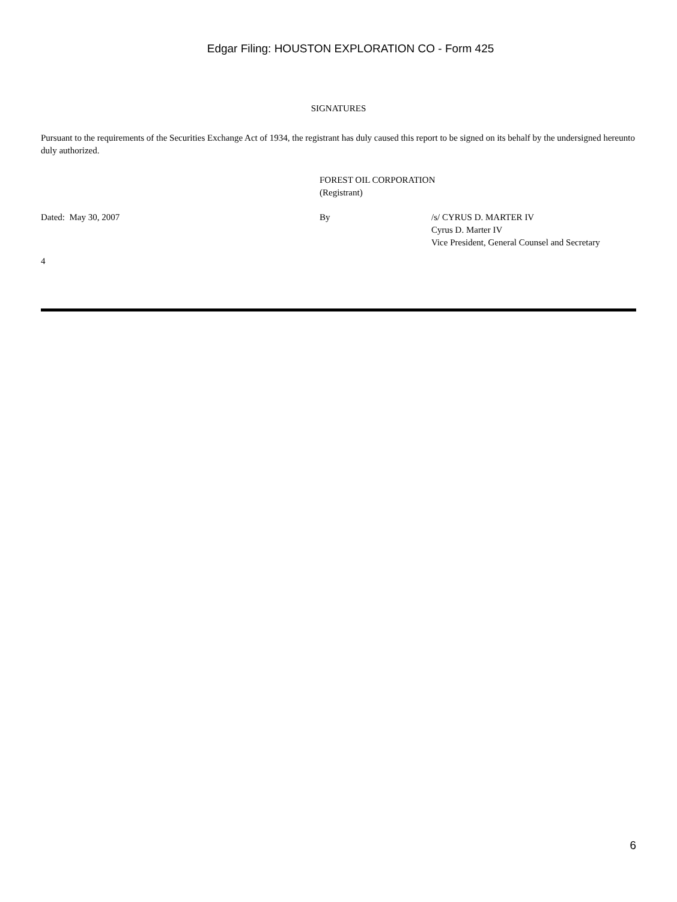Edgar Filing: HOUSTON EXPLORATION CO - Form 425
SIGNATURES
Pursuant to the requirements of the Securities Exchange Act of 1934, the registrant has duly caused this report to be signed on its behalf by the undersigned hereunto duly authorized.
FOREST OIL CORPORATION
(Registrant)
Dated: May 30, 2007 By /s/ CYRUS D. MARTER IV
Cyrus D. Marter IV
Vice President, General Counsel and Secretary
4
6